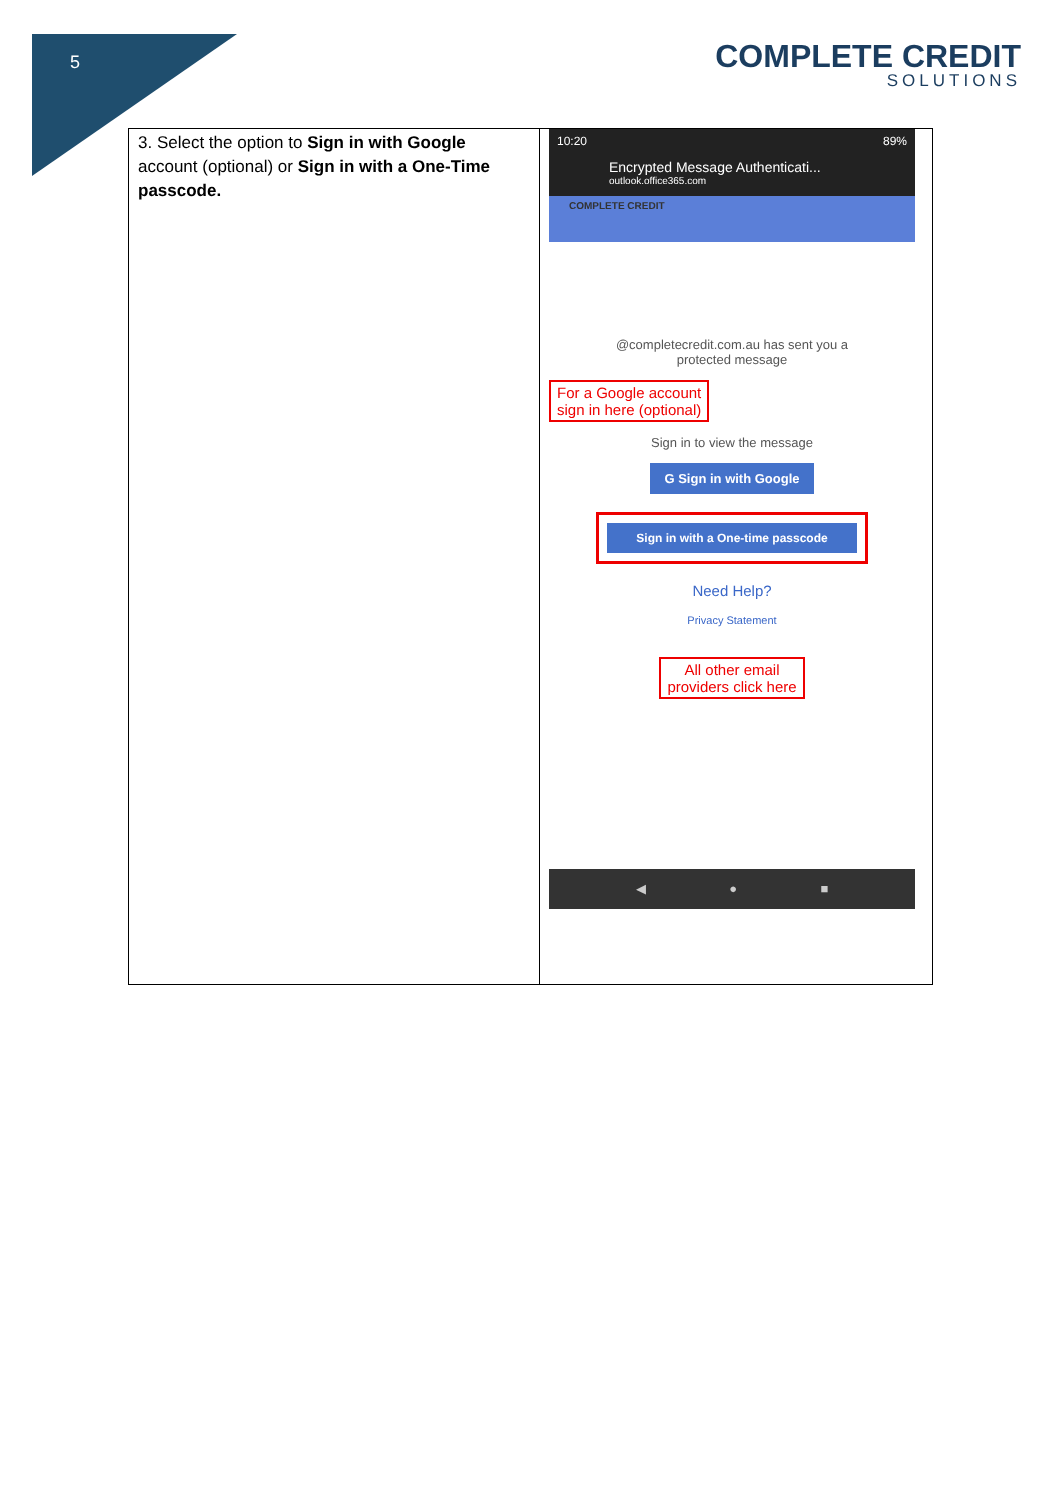5 COMPLETE CREDIT
SOLUTIONS
| 3. Select the option to Sign in with Google account (optional) or Sign in with a One-Time passcode. | 10:20 89% Encrypted Message Authenticati... outlook.office365.com COMPLETE CREDIT @completecredit.com.au has sent you a protected message For a Google account sign in here (optional) Sign in to view the message G Sign in with Google Sign in with a One-time passcode Need Help? Privacy Statement All other email providers click here ◀ ● ■ |